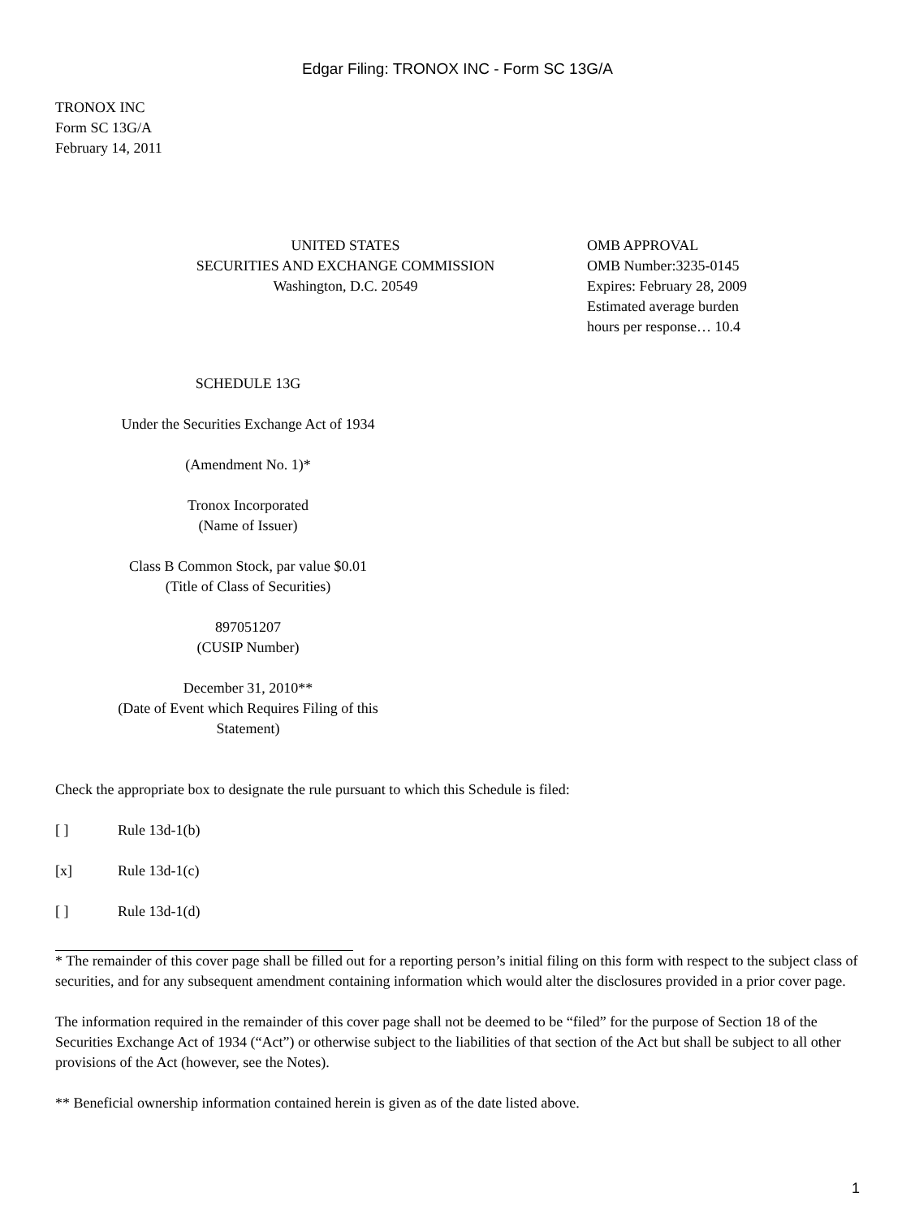Edgar Filing: TRONOX INC - Form SC 13G/A
TRONOX INC
Form SC 13G/A
February 14, 2011
UNITED STATES
SECURITIES AND EXCHANGE COMMISSION
Washington, D.C. 20549
OMB APPROVAL
OMB Number:3235-0145
Expires: February 28, 2009
Estimated average burden
hours per response… 10.4
SCHEDULE 13G
Under the Securities Exchange Act of 1934
(Amendment No. 1)*
Tronox Incorporated
(Name of Issuer)
Class B Common Stock, par value $0.01
(Title of Class of Securities)
897051207
(CUSIP Number)
December 31, 2010**
(Date of Event which Requires Filing of this
Statement)
Check the appropriate box to designate the rule pursuant to which this Schedule is filed:
[ ] Rule 13d-1(b)
[x] Rule 13d-1(c)
[ ] Rule 13d-1(d)
* The remainder of this cover page shall be filled out for a reporting person’s initial filing on this form with respect to the subject class of securities, and for any subsequent amendment containing information which would alter the disclosures provided in a prior cover page.
The information required in the remainder of this cover page shall not be deemed to be “filed” for the purpose of Section 18 of the Securities Exchange Act of 1934 (“Act”) or otherwise subject to the liabilities of that section of the Act but shall be subject to all other provisions of the Act (however, see the Notes).
** Beneficial ownership information contained herein is given as of the date listed above.
1